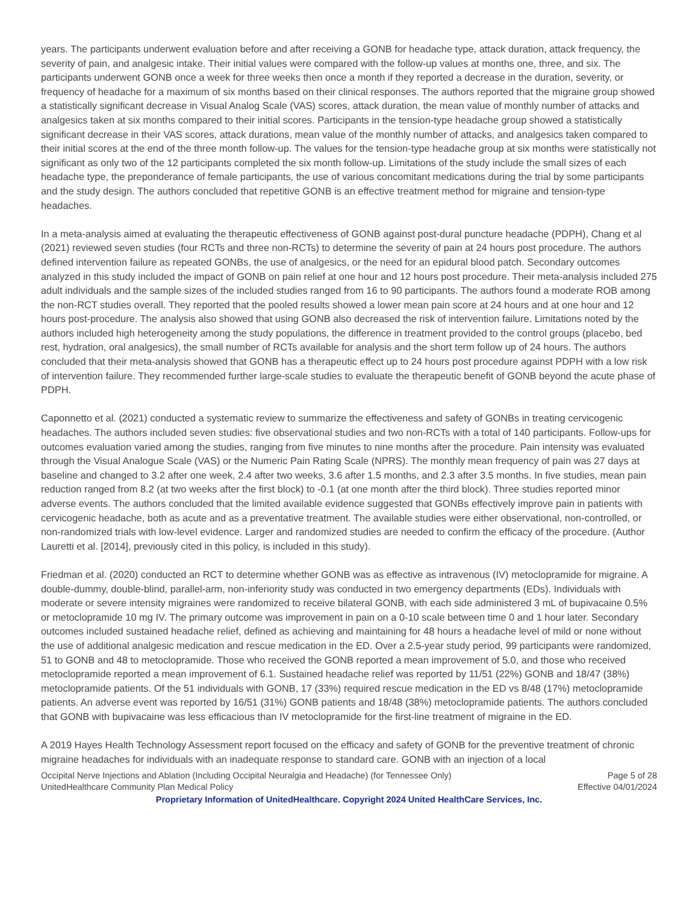years. The participants underwent evaluation before and after receiving a GONB for headache type, attack duration, attack frequency, the severity of pain, and analgesic intake. Their initial values were compared with the follow-up values at months one, three, and six. The participants underwent GONB once a week for three weeks then once a month if they reported a decrease in the duration, severity, or frequency of headache for a maximum of six months based on their clinical responses. The authors reported that the migraine group showed a statistically significant decrease in Visual Analog Scale (VAS) scores, attack duration, the mean value of monthly number of attacks and analgesics taken at six months compared to their initial scores. Participants in the tension-type headache group showed a statistically significant decrease in their VAS scores, attack durations, mean value of the monthly number of attacks, and analgesics taken compared to their initial scores at the end of the three month follow-up. The values for the tension-type headache group at six months were statistically not significant as only two of the 12 participants completed the six month follow-up. Limitations of the study include the small sizes of each headache type, the preponderance of female participants, the use of various concomitant medications during the trial by some participants and the study design. The authors concluded that repetitive GONB is an effective treatment method for migraine and tension-type headaches.
In a meta-analysis aimed at evaluating the therapeutic effectiveness of GONB against post-dural puncture headache (PDPH), Chang et al (2021) reviewed seven studies (four RCTs and three non-RCTs) to determine the severity of pain at 24 hours post procedure. The authors defined intervention failure as repeated GONBs, the use of analgesics, or the need for an epidural blood patch. Secondary outcomes analyzed in this study included the impact of GONB on pain relief at one hour and 12 hours post procedure. Their meta-analysis included 275 adult individuals and the sample sizes of the included studies ranged from 16 to 90 participants. The authors found a moderate ROB among the non-RCT studies overall. They reported that the pooled results showed a lower mean pain score at 24 hours and at one hour and 12 hours post-procedure. The analysis also showed that using GONB also decreased the risk of intervention failure. Limitations noted by the authors included high heterogeneity among the study populations, the difference in treatment provided to the control groups (placebo, bed rest, hydration, oral analgesics), the small number of RCTs available for analysis and the short term follow up of 24 hours. The authors concluded that their meta-analysis showed that GONB has a therapeutic effect up to 24 hours post procedure against PDPH with a low risk of intervention failure. They recommended further large-scale studies to evaluate the therapeutic benefit of GONB beyond the acute phase of PDPH.
Caponnetto et al. (2021) conducted a systematic review to summarize the effectiveness and safety of GONBs in treating cervicogenic headaches. The authors included seven studies: five observational studies and two non-RCTs with a total of 140 participants. Follow-ups for outcomes evaluation varied among the studies, ranging from five minutes to nine months after the procedure. Pain intensity was evaluated through the Visual Analogue Scale (VAS) or the Numeric Pain Rating Scale (NPRS). The monthly mean frequency of pain was 27 days at baseline and changed to 3.2 after one week, 2.4 after two weeks, 3.6 after 1.5 months, and 2.3 after 3.5 months. In five studies, mean pain reduction ranged from 8.2 (at two weeks after the first block) to -0.1 (at one month after the third block). Three studies reported minor adverse events. The authors concluded that the limited available evidence suggested that GONBs effectively improve pain in patients with cervicogenic headache, both as acute and as a preventative treatment. The available studies were either observational, non-controlled, or non-randomized trials with low-level evidence. Larger and randomized studies are needed to confirm the efficacy of the procedure. (Author Lauretti et al. [2014], previously cited in this policy, is included in this study).
Friedman et al. (2020) conducted an RCT to determine whether GONB was as effective as intravenous (IV) metoclopramide for migraine. A double-dummy, double-blind, parallel-arm, non-inferiority study was conducted in two emergency departments (EDs). Individuals with moderate or severe intensity migraines were randomized to receive bilateral GONB, with each side administered 3 mL of bupivacaine 0.5% or metoclopramide 10 mg IV. The primary outcome was improvement in pain on a 0-10 scale between time 0 and 1 hour later. Secondary outcomes included sustained headache relief, defined as achieving and maintaining for 48 hours a headache level of mild or none without the use of additional analgesic medication and rescue medication in the ED. Over a 2.5-year study period, 99 participants were randomized, 51 to GONB and 48 to metoclopramide. Those who received the GONB reported a mean improvement of 5.0, and those who received metoclopramide reported a mean improvement of 6.1. Sustained headache relief was reported by 11/51 (22%) GONB and 18/47 (38%) metoclopramide patients. Of the 51 individuals with GONB, 17 (33%) required rescue medication in the ED vs 8/48 (17%) metoclopramide patients. An adverse event was reported by 16/51 (31%) GONB patients and 18/48 (38%) metoclopramide patients. The authors concluded that GONB with bupivacaine was less efficacious than IV metoclopramide for the first-line treatment of migraine in the ED.
A 2019 Hayes Health Technology Assessment report focused on the efficacy and safety of GONB for the preventive treatment of chronic migraine headaches for individuals with an inadequate response to standard care. GONB with an injection of a local
Occipital Nerve Injections and Ablation (Including Occipital Neuralgia and Headache) (for Tennessee Only) Page 5 of 28
UnitedHealthcare Community Plan Medical Policy Effective 04/01/2024
Proprietary Information of UnitedHealthcare. Copyright 2024 United HealthCare Services, Inc.